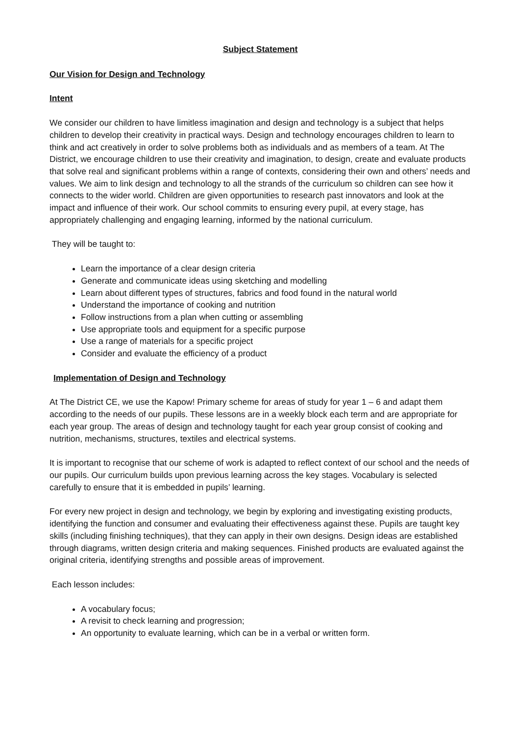Subject Statement
Our Vision for Design and Technology
Intent
We consider our children to have limitless imagination and design and technology is a subject that helps children to develop their creativity in practical ways. Design and technology encourages children to learn to think and act creatively in order to solve problems both as individuals and as members of a team. At The District, we encourage children to use their creativity and imagination, to design, create and evaluate products that solve real and significant problems within a range of contexts, considering their own and others’ needs and values. We aim to link design and technology to all the strands of the curriculum so children can see how it connects to the wider world. Children are given opportunities to research past innovators and look at the impact and influence of their work. Our school commits to ensuring every pupil, at every stage, has appropriately challenging and engaging learning, informed by the national curriculum.
They will be taught to:
Learn the importance of a clear design criteria
Generate and communicate ideas using sketching and modelling
Learn about different types of structures, fabrics and food found in the natural world
Understand the importance of cooking and nutrition
Follow instructions from a plan when cutting or assembling
Use appropriate tools and equipment for a specific purpose
Use a range of materials for a specific project
Consider and evaluate the efficiency of a product
Implementation of Design and Technology
At The District CE, we use the Kapow! Primary scheme for areas of study for year 1 – 6 and adapt them according to the needs of our pupils. These lessons are in a weekly block each term and are appropriate for each year group. The areas of design and technology taught for each year group consist of cooking and nutrition, mechanisms, structures, textiles and electrical systems.
It is important to recognise that our scheme of work is adapted to reflect context of our school and the needs of our pupils. Our curriculum builds upon previous learning across the key stages. Vocabulary is selected carefully to ensure that it is embedded in pupils’ learning.
For every new project in design and technology, we begin by exploring and investigating existing products, identifying the function and consumer and evaluating their effectiveness against these. Pupils are taught key skills (including finishing techniques), that they can apply in their own designs. Design ideas are established through diagrams, written design criteria and making sequences. Finished products are evaluated against the original criteria, identifying strengths and possible areas of improvement.
Each lesson includes:
A vocabulary focus;
A revisit to check learning and progression;
An opportunity to evaluate learning, which can be in a verbal or written form.